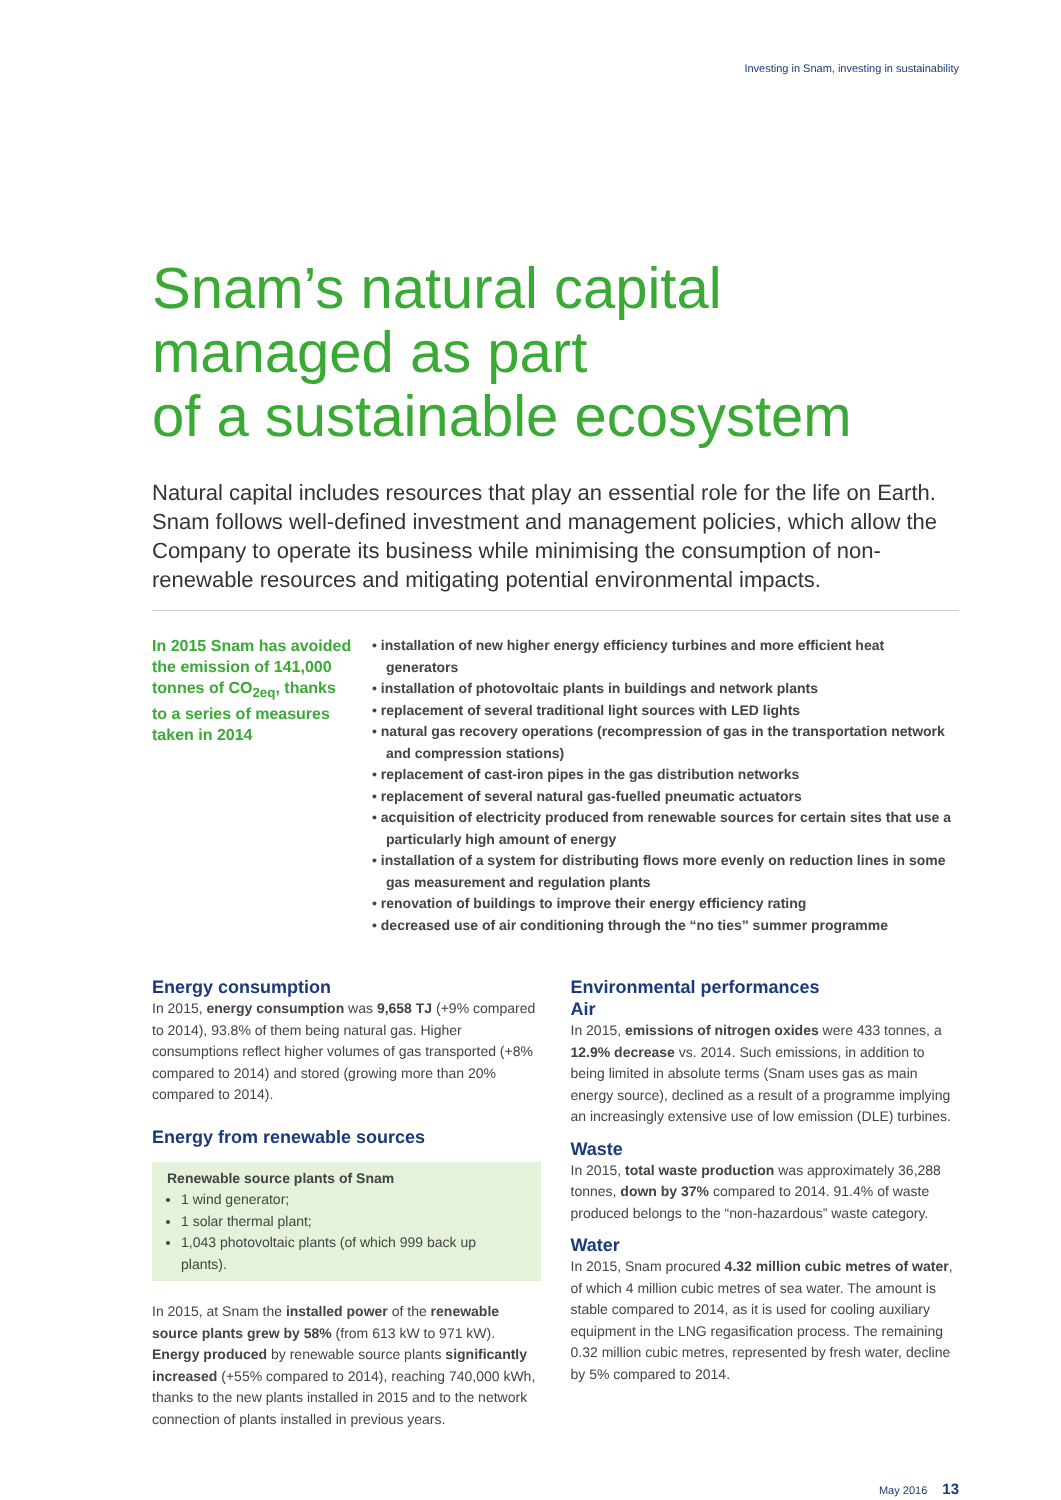Investing in Snam, investing in sustainability
Snam’s natural capital
managed as part
of a sustainable ecosystem
Natural capital includes resources that play an essential role for the life on Earth. Snam follows well-defined investment and management policies, which allow the Company to operate its business while minimising the consumption of non-renewable resources and mitigating potential environmental impacts.
In 2015 Snam has avoided the emission of 141,000 tonnes of CO<sub>2eq</sub>, thanks to a series of measures taken in 2014
• installation of new higher energy efficiency turbines and more efficient heat generators
• installation of photovoltaic plants in buildings and network plants
• replacement of several traditional light sources with LED lights
• natural gas recovery operations (recompression of gas in the transportation network and compression stations)
• replacement of cast-iron pipes in the gas distribution networks
• replacement of several natural gas-fuelled pneumatic actuators
• acquisition of electricity produced from renewable sources for certain sites that use a particularly high amount of energy
• installation of a system for distributing flows more evenly on reduction lines in some gas measurement and regulation plants
• renovation of buildings to improve their energy efficiency rating
• decreased use of air conditioning through the “no ties” summer programme
Energy consumption
In 2015, energy consumption was 9,658 TJ (+9% compared to 2014), 93.8% of them being natural gas. Higher consumptions reflect higher volumes of gas transported (+8% compared to 2014) and stored (growing more than 20% compared to 2014).
Energy from renewable sources
Renewable source plants of Snam
1 wind generator;
1 solar thermal plant;
1,043 photovoltaic plants (of which 999 back up plants).
In 2015, at Snam the installed power of the renewable source plants grew by 58% (from 613 kW to 971 kW). Energy produced by renewable source plants significantly increased (+55% compared to 2014), reaching 740,000 kWh, thanks to the new plants installed in 2015 and to the network connection of plants installed in previous years.
Environmental performances
Air
In 2015, emissions of nitrogen oxides were 433 tonnes, a 12.9% decrease vs. 2014. Such emissions, in addition to being limited in absolute terms (Snam uses gas as main energy source), declined as a result of a programme implying an increasingly extensive use of low emission (DLE) turbines.
Waste
In 2015, total waste production was approximately 36,288 tonnes, down by 37% compared to 2014. 91.4% of waste produced belongs to the “non-hazardous” waste category.
Water
In 2015, Snam procured 4.32 million cubic metres of water, of which 4 million cubic metres of sea water. The amount is stable compared to 2014, as it is used for cooling auxiliary equipment in the LNG regasification process. The remaining 0.32 million cubic metres, represented by fresh water, decline by 5% compared to 2014.
May 2016 13